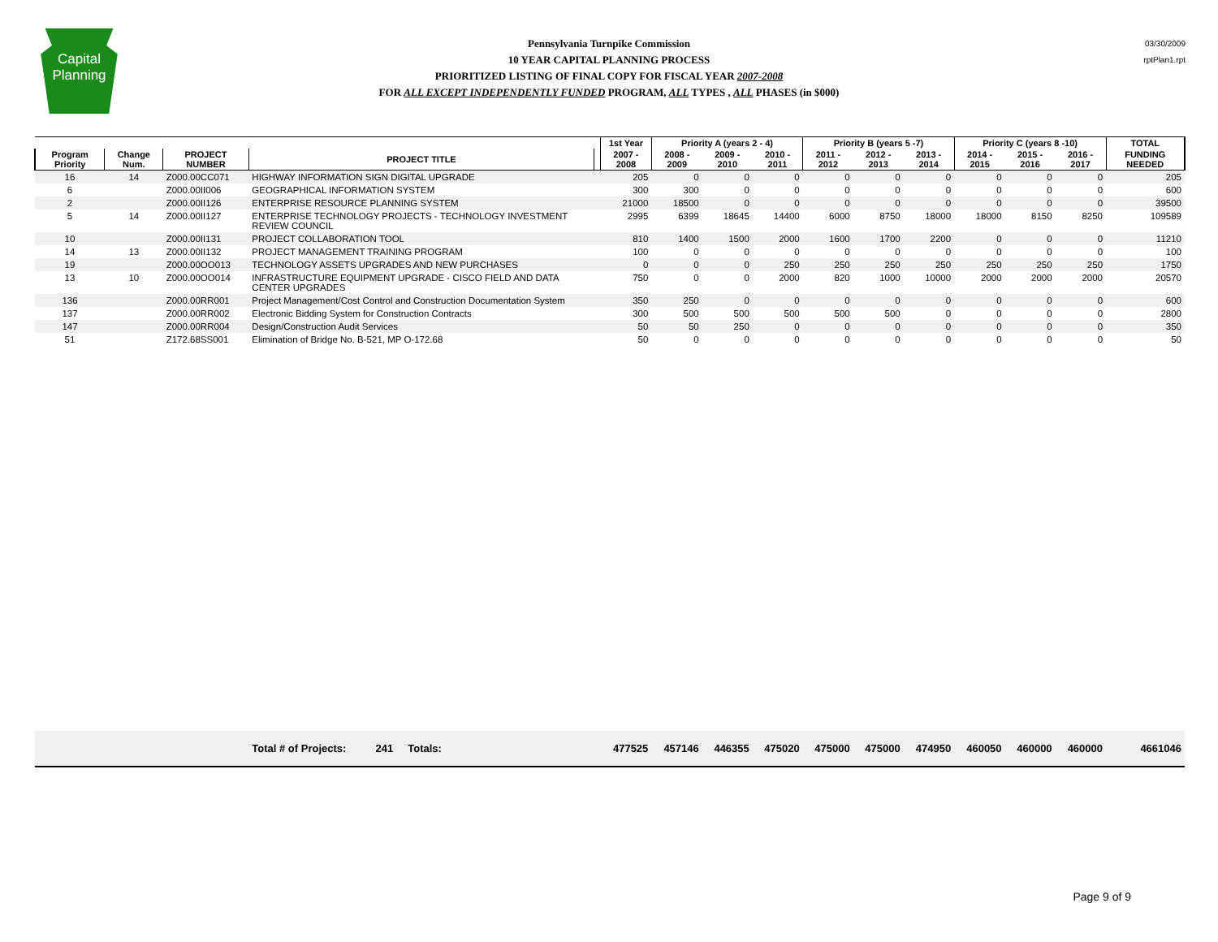Capital
Planning
03/30/2009
rptPlan1.rpt
Pennsylvania Turnpike Commission
10 YEAR CAPITAL PLANNING PROCESS
PRIORITIZED LISTING OF FINAL COPY FOR FISCAL YEAR 2007-2008
FOR ALL EXCEPT INDEPENDENTLY FUNDED PROGRAM, ALL TYPES , ALL PHASES (in $000)
| | | | | | 1st Year | Priority A (years 2 - 4) | | | Priority B (years 5 -7) | | | Priority C (years 8 -10) | | | TOTAL |
| --- | --- | --- | --- | --- | --- | --- | --- | --- | --- | --- | --- | --- | --- | --- | --- |
| Program Priority | Change Num. | PROJECT NUMBER | PROJECT TITLE | | 2007 - 2008 | 2008 - 2009 | 2009 - 2010 | 2010 - 2011 | 2011 - 2012 | 2012 - 2013 | 2013 - 2014 | 2014 - 2015 | 2015 - 2016 | 2016 - 2017 | FUNDING NEEDED |
| 16 | 14 | Z000.00CC071 | HIGHWAY INFORMATION SIGN DIGITAL UPGRADE | | 205 | 0 | 0 | 0 | 0 | 0 | 0 | 0 | 0 | 0 | 205 |
| 6 | | Z000.00II006 | GEOGRAPHICAL INFORMATION SYSTEM | | 300 | 300 | 0 | 0 | 0 | 0 | 0 | 0 | 0 | 0 | 600 |
| 2 | | Z000.00II126 | ENTERPRISE RESOURCE PLANNING SYSTEM | | 21000 | 18500 | 0 | 0 | 0 | 0 | 0 | 0 | 0 | 0 | 39500 |
| 5 | 14 | Z000.00II127 | ENTERPRISE TECHNOLOGY PROJECTS - TECHNOLOGY INVESTMENT REVIEW COUNCIL | | 2995 | 6399 | 18645 | 14400 | 6000 | 8750 | 18000 | 18000 | 8150 | 8250 | 109589 |
| 10 | | Z000.00II131 | PROJECT COLLABORATION TOOL | | 810 | 1400 | 1500 | 2000 | 1600 | 1700 | 2200 | 0 | 0 | 0 | 11210 |
| 14 | 13 | Z000.00II132 | PROJECT MANAGEMENT TRAINING PROGRAM | | 100 | 0 | 0 | 0 | 0 | 0 | 0 | 0 | 0 | 0 | 100 |
| 19 | | Z000.00OO013 | TECHNOLOGY ASSETS UPGRADES AND NEW PURCHASES | | 0 | 0 | 0 | 250 | 250 | 250 | 250 | 250 | 250 | 250 | 1750 |
| 13 | 10 | Z000.00OO014 | INFRASTRUCTURE EQUIPMENT UPGRADE - CISCO FIELD AND DATA CENTER UPGRADES | | 750 | 0 | 0 | 2000 | 820 | 1000 | 10000 | 2000 | 2000 | 2000 | 20570 |
| 136 | | Z000.00RR001 | Project Management/Cost Control and Construction Documentation System | | 350 | 250 | 0 | 0 | 0 | 0 | 0 | 0 | 0 | 0 | 600 |
| 137 | | Z000.00RR002 | Electronic Bidding System for Construction Contracts | | 300 | 500 | 500 | 500 | 500 | 500 | 0 | 0 | 0 | 0 | 2800 |
| 147 | | Z000.00RR004 | Design/Construction Audit Services | | 50 | 50 | 250 | 0 | 0 | 0 | 0 | 0 | 0 | 0 | 350 |
| 51 | | Z172.68SS001 | Elimination of Bridge No. B-521, MP O-172.68 | | 50 | 0 | 0 | 0 | 0 | 0 | 0 | 0 | 0 | 0 | 50 |
| | | | Total # of Projects: 241 Totals: | | 477525 | 457146 | 446355 | 475020 | 475000 | 475000 | 474950 | 460050 | 460000 | 460000 | 4661046 |
Page 9 of 9